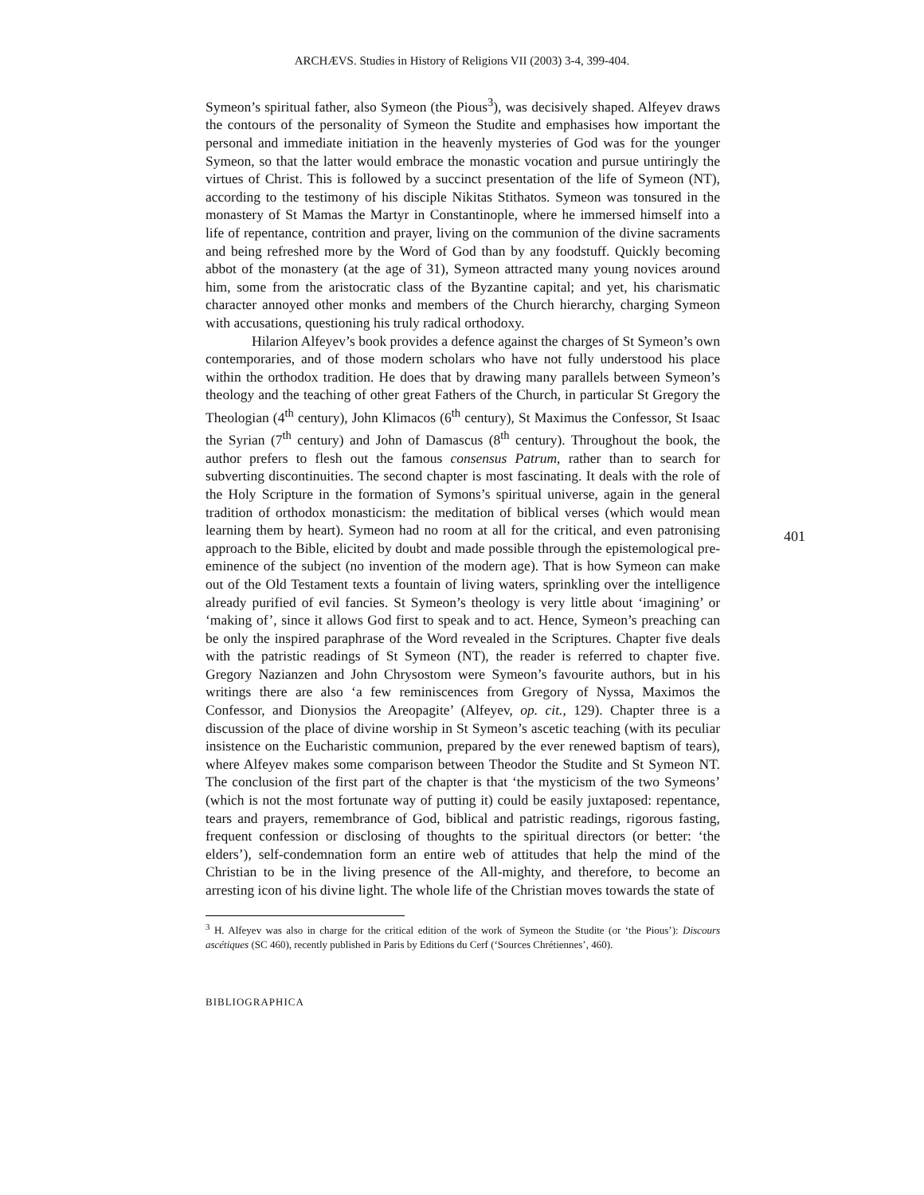ARCHÆVS. Studies in History of Religions VII (2003) 3-4, 399-404.
Symeon’s spiritual father, also Symeon (the Pious<sup>3</sup>), was decisively shaped. Alfeyev draws the contours of the personality of Symeon the Studite and emphasises how important the personal and immediate initiation in the heavenly mysteries of God was for the younger Symeon, so that the latter would embrace the monastic vocation and pursue untiringly the virtues of Christ. This is followed by a succinct presentation of the life of Symeon (NT), according to the testimony of his disciple Nikitas Stithatos. Symeon was tonsured in the monastery of St Mamas the Martyr in Constantinople, where he immersed himself into a life of repentance, contrition and prayer, living on the communion of the divine sacraments and being refreshed more by the Word of God than by any foodstuff. Quickly becoming abbot of the monastery (at the age of 31), Symeon attracted many young novices around him, some from the aristocratic class of the Byzantine capital; and yet, his charismatic character annoyed other monks and members of the Church hierarchy, charging Symeon with accusations, questioning his truly radical orthodoxy.
Hilarion Alfeyev’s book provides a defence against the charges of St Symeon’s own contemporaries, and of those modern scholars who have not fully understood his place within the orthodox tradition. He does that by drawing many parallels between Symeon’s theology and the teaching of other great Fathers of the Church, in particular St Gregory the Theologian (4<sup>th</sup> century), John Klimacos (6<sup>th</sup> century), St Maximus the Confessor, St Isaac the Syrian (7<sup>th</sup> century) and John of Damascus (8<sup>th</sup> century). Throughout the book, the author prefers to flesh out the famous consensus Patrum, rather than to search for subverting discontinuities. The second chapter is most fascinating. It deals with the role of the Holy Scripture in the formation of Symons’s spiritual universe, again in the general tradition of orthodox monasticism: the meditation of biblical verses (which would mean learning them by heart). Symeon had no room at all for the critical, and even patronising approach to the Bible, elicited by doubt and made possible through the epistemological pre-eminence of the subject (no invention of the modern age). That is how Symeon can make out of the Old Testament texts a fountain of living waters, sprinkling over the intelligence already purified of evil fancies. St Symeon’s theology is very little about ‘imagining’ or ‘making of’, since it allows God first to speak and to act. Hence, Symeon’s preaching can be only the inspired paraphrase of the Word revealed in the Scriptures. Chapter five deals with the patristic readings of St Symeon (NT), the reader is referred to chapter five. Gregory Nazianzen and John Chrysostom were Symeon’s favourite authors, but in his writings there are also ‘a few reminiscences from Gregory of Nyssa, Maximos the Confessor, and Dionysios the Areopagite’ (Alfeyev, op. cit., 129). Chapter three is a discussion of the place of divine worship in St Symeon’s ascetic teaching (with its peculiar insistence on the Eucharistic communion, prepared by the ever renewed baptism of tears), where Alfeyev makes some comparison between Theodor the Studite and St Symeon NT. The conclusion of the first part of the chapter is that ‘the mysticism of the two Symeons’ (which is not the most fortunate way of putting it) could be easily juxtaposed: repentance, tears and prayers, remembrance of God, biblical and patristic readings, rigorous fasting, frequent confession or disclosing of thoughts to the spiritual directors (or better: ‘the elders’), self-condemnation form an entire web of attitudes that help the mind of the Christian to be in the living presence of the All-mighty, and therefore, to become an arresting icon of his divine light. The whole life of the Christian moves towards the state of
401
<sup>3</sup> H. Alfeyev was also in charge for the critical edition of the work of Symeon the Studite (or ‘the Pious’): Discours ascétiques (SC 460), recently published in Paris by Editions du Cerf (‘Sources Chrétiennes’, 460).
BIBLIOGRAPHICA